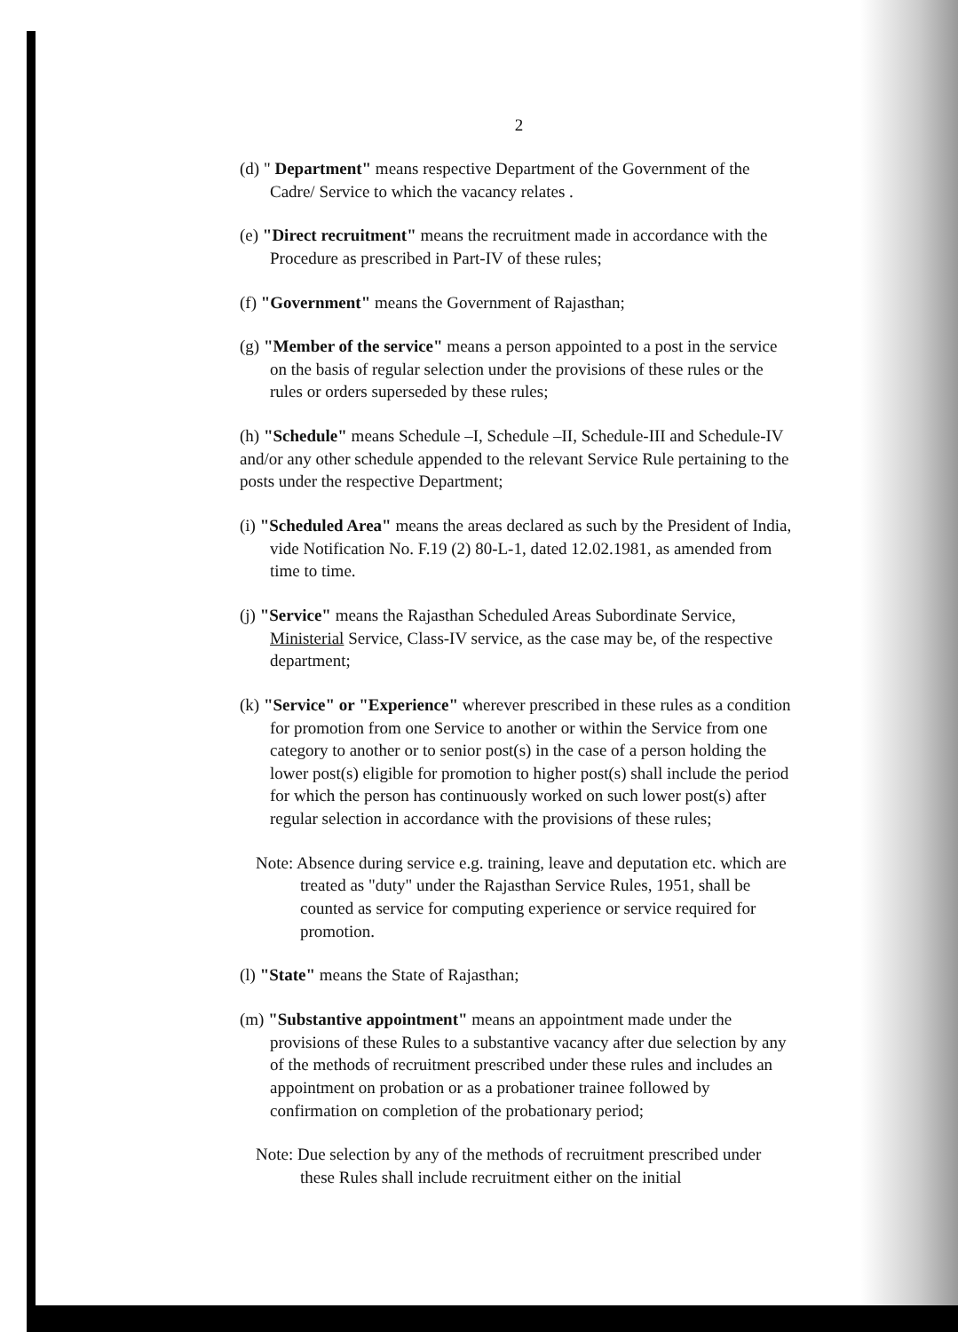2
(d) " Department" means respective Department of the Government of the Cadre/ Service to which the vacancy relates .
(e) "Direct recruitment" means the recruitment made in accordance with the Procedure as prescribed in Part-IV of these rules;
(f) "Government" means the Government of Rajasthan;
(g) "Member of the service" means a person appointed to a post in the service on the basis of regular selection under the provisions of these rules or the rules or orders superseded by these rules;
(h) "Schedule" means Schedule –I, Schedule –II, Schedule-III and Schedule-IV and/or any other schedule appended to the relevant Service Rule pertaining to the posts under the respective Department;
(i) "Scheduled Area" means the areas declared as such by the President of India, vide Notification No. F.19 (2) 80-L-1, dated 12.02.1981, as amended from time to time.
(j) "Service" means the Rajasthan Scheduled Areas Subordinate Service, Ministerial Service, Class-IV service, as the case may be, of the respective department;
(k) "Service" or "Experience" wherever prescribed in these rules as a condition for promotion from one Service to another or within the Service from one category to another or to senior post(s) in the case of a person holding the lower post(s) eligible for promotion to higher post(s) shall include the period for which the person has continuously worked on such lower post(s) after regular selection in accordance with the provisions of these rules;
Note: Absence during service e.g. training, leave and deputation etc. which are treated as "duty" under the Rajasthan Service Rules, 1951, shall be counted as service for computing experience or service required for promotion.
(l) "State" means the State of Rajasthan;
(m) "Substantive appointment" means an appointment made under the provisions of these Rules to a substantive vacancy after due selection by any of the methods of recruitment prescribed under these rules and includes an appointment on probation or as a probationer trainee followed by confirmation on completion of the probationary period;
Note: Due selection by any of the methods of recruitment prescribed under these Rules shall include recruitment either on the initial